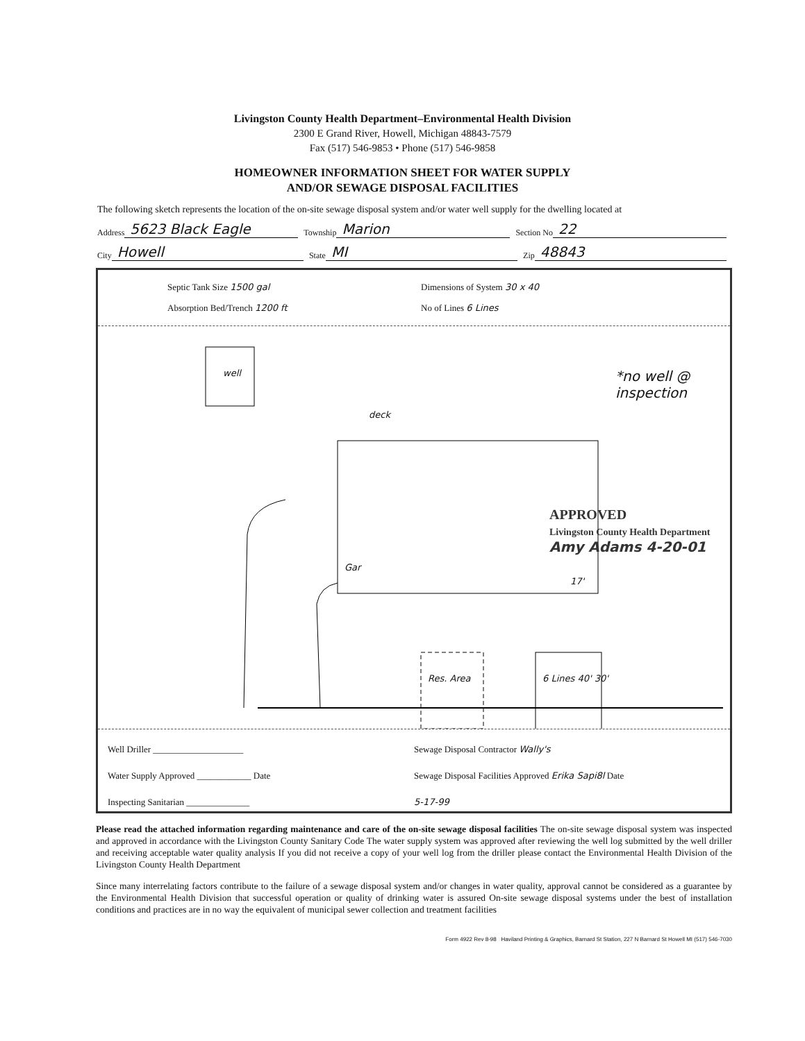Livingston County Health Department–Environmental Health Division
2300 E Grand River, Howell, Michigan 48843-7579
Fax (517) 546-9853 • Phone (517) 546-9858
HOMEOWNER INFORMATION SHEET FOR WATER SUPPLY
AND/OR SEWAGE DISPOSAL FACILITIES
The following sketch represents the location of the on-site sewage disposal system and/or water well supply for the dwelling located at
Address 5623 Black Eagle Township Marion Section No 22
City Howell State MI Zip 48843
Septic Tank Size 1500 gal
Absorption Bed/Trench 1200 ft
Dimensions of System 30 x 40
No of Lines 6 Lines
well
deck
*no well @ inspection
Gar
APPROVED
Livingston County Health Department
Amy Adams 4-20-01
Res. Area 6 Lines 40' 30'
17'
Well Driller ____________________
Water Supply Approved ____________ Date
Inspecting Sanitarian ______________
Sewage Disposal Contractor Wally's
Sewage Disposal Facilities Approved Erika Sapi8l Date
5-17-99
Please read the attached information regarding maintenance and care of the on-site sewage disposal facilities The on-site sewage disposal system was inspected and approved in accordance with the Livingston County Sanitary Code The water supply system was approved after reviewing the well log submitted by the well driller and receiving acceptable water quality analysis If you did not receive a copy of your well log from the driller please contact the Environmental Health Division of the Livingston County Health Department
Since many interrelating factors contribute to the failure of a sewage disposal system and/or changes in water quality, approval cannot be considered as a guarantee by the Environmental Health Division that successful operation or quality of drinking water is assured On-site sewage disposal systems under the best of installation conditions and practices are in no way the equivalent of municipal sewer collection and treatment facilities
Form 4922 Rev 8-98 Haviland Printing & Graphics, Barnard St Station, 227 N Barnard St Howell MI (517) 546-7030